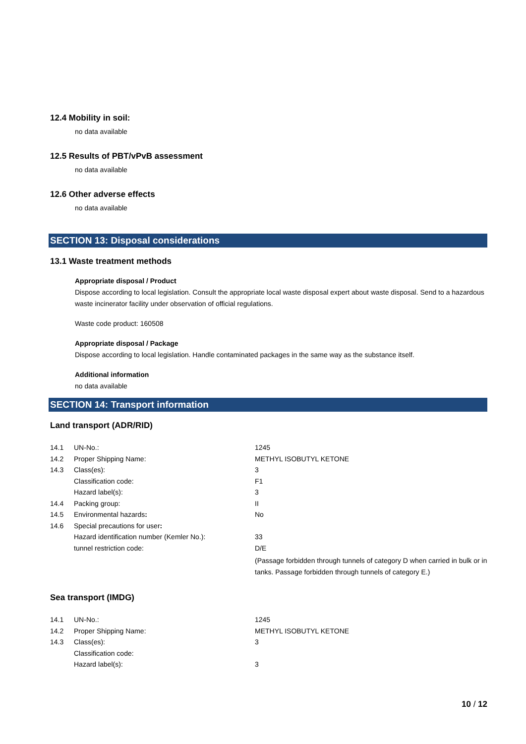12.4 Mobility in soil:
no data available
12.5 Results of PBT/vPvB assessment
no data available
12.6 Other adverse effects
no data available
SECTION 13: Disposal considerations
13.1 Waste treatment methods
Appropriate disposal / Product
Dispose according to local legislation. Consult the appropriate local waste disposal expert about waste disposal. Send to a hazardous waste incinerator facility under observation of official regulations.
Waste code product: 160508
Appropriate disposal / Package
Dispose according to local legislation. Handle contaminated packages in the same way as the substance itself.
Additional information
no data available
SECTION 14: Transport information
Land transport (ADR/RID)
| 14.1 | UN-No.: | 1245 |
| 14.2 | Proper Shipping Name: | METHYL ISOBUTYL KETONE |
| 14.3 | Class(es): | 3 |
| | Classification code: | F1 |
| | Hazard label(s): | 3 |
| 14.4 | Packing group: | II |
| 14.5 | Environmental hazards : | No |
| 14.6 | Special precautions for user : | |
| | Hazard identification number (Kemler No.): | 33 |
| | tunnel restriction code: | D/E |
| | | (Passage forbidden through tunnels of category D when carried in bulk or in tanks. Passage forbidden through tunnels of category E.) |
Sea transport (IMDG)
| 14.1 | UN-No.: | 1245 |
| 14.2 | Proper Shipping Name: | METHYL ISOBUTYL KETONE |
| 14.3 | Class(es): | 3 |
| | Classification code: | |
| | Hazard label(s): | 3 |
10 / 12